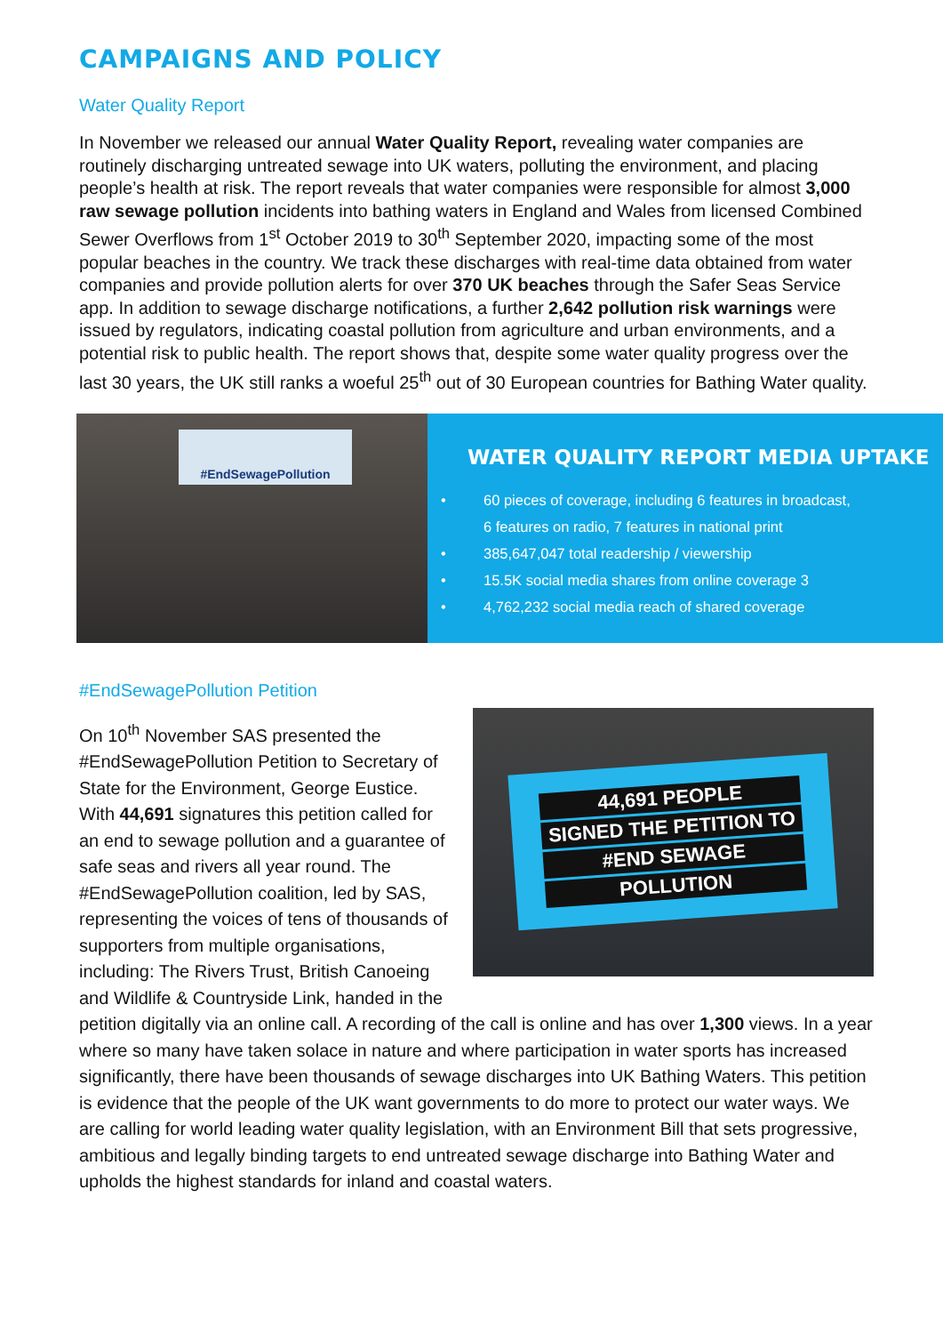CAMPAIGNS AND POLICY
Water Quality Report
In November we released our annual Water Quality Report, revealing water companies are routinely discharging untreated sewage into UK waters, polluting the environment, and placing people’s health at risk. The report reveals that water companies were responsible for almost 3,000 raw sewage pollution incidents into bathing waters in England and Wales from licensed Combined Sewer Overflows from 1<sup>st</sup> October 2019 to 30<sup>th</sup> September 2020, impacting some of the most popular beaches in the country. We track these discharges with real-time data obtained from water companies and provide pollution alerts for over 370 UK beaches through the Safer Seas Service app. In addition to sewage discharge notifications, a further 2,642 pollution risk warnings were issued by regulators, indicating coastal pollution from agriculture and urban environments, and a potential risk to public health. The report shows that, despite some water quality progress over the last 30 years, the UK still ranks a woeful 25<sup>th</sup> out of 30 European countries for Bathing Water quality.
#EndSewagePollution
WATER QUALITY REPORT MEDIA UPTAKE
• 60 pieces of coverage, including 6 features in broadcast,
6 features on radio, 7 features in national print
• 385,647,047 total readership / viewership
• 15.5K social media shares from online coverage 3
• 4,762,232 social media reach of shared coverage
#EndSewagePollution Petition
44,691 PEOPLE
SIGNED THE PETITION TO
#END SEWAGE
POLLUTION
On 10<sup>th</sup> November SAS presented the #EndSewagePollution Petition to Secretary of State for the Environment, George Eustice. With 44,691 signatures this petition called for an end to sewage pollution and a guarantee of safe seas and rivers all year round. The #EndSewagePollution coalition, led by SAS, representing the voices of tens of thousands of supporters from multiple organisations, including: The Rivers Trust, British Canoeing and Wildlife & Countryside Link, handed in the petition digitally via an online call. A recording of the call is online and has over 1,300 views. In a year where so many have taken solace in nature and where participation in water sports has increased significantly, there have been thousands of sewage discharges into UK Bathing Waters. This petition is evidence that the people of the UK want governments to do more to protect our water ways. We are calling for world leading water quality legislation, with an Environment Bill that sets progressive, ambitious and legally binding targets to end untreated sewage discharge into Bathing Water and upholds the highest standards for inland and coastal waters.